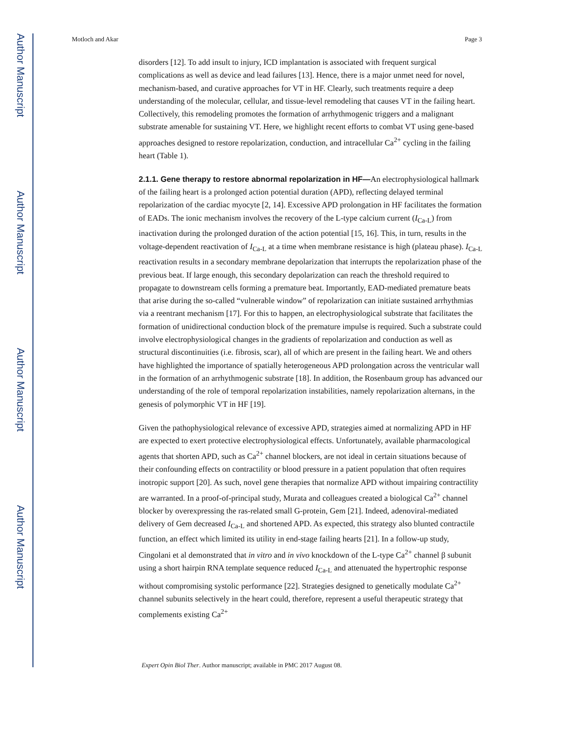Author Manuscript
Author Manuscript
Author Manuscript
Author Manuscript
Motloch and Akar Page 3
disorders [12]. To add insult to injury, ICD implantation is associated with frequent surgical complications as well as device and lead failures [13]. Hence, there is a major unmet need for novel, mechanism-based, and curative approaches for VT in HF. Clearly, such treatments require a deep understanding of the molecular, cellular, and tissue-level remodeling that causes VT in the failing heart. Collectively, this remodeling promotes the formation of arrhythmogenic triggers and a malignant substrate amenable for sustaining VT. Here, we highlight recent efforts to combat VT using gene-based approaches designed to restore repolarization, conduction, and intracellular Ca<sup>2+</sup> cycling in the failing heart (Table 1).
2.1.1. Gene therapy to restore abnormal repolarization in HF—
An electrophysiological hallmark of the failing heart is a prolonged action potential duration (APD), reflecting delayed terminal repolarization of the cardiac myocyte [2, 14]. Excessive APD prolongation in HF facilitates the formation of EADs. The ionic mechanism involves the recovery of the L-type calcium current (I<sub>Ca-L</sub>) from inactivation during the prolonged duration of the action potential [15, 16]. This, in turn, results in the voltage-dependent reactivation of I<sub>Ca-L</sub> at a time when membrane resistance is high (plateau phase). I<sub>Ca-L</sub> reactivation results in a secondary membrane depolarization that interrupts the repolarization phase of the previous beat. If large enough, this secondary depolarization can reach the threshold required to propagate to downstream cells forming a premature beat. Importantly, EAD-mediated premature beats that arise during the so-called “vulnerable window” of repolarization can initiate sustained arrhythmias via a reentrant mechanism [17]. For this to happen, an electrophysiological substrate that facilitates the formation of unidirectional conduction block of the premature impulse is required. Such a substrate could involve electrophysiological changes in the gradients of repolarization and conduction as well as structural discontinuities (i.e. fibrosis, scar), all of which are present in the failing heart. We and others have highlighted the importance of spatially heterogeneous APD prolongation across the ventricular wall in the formation of an arrhythmogenic substrate [18]. In addition, the Rosenbaum group has advanced our understanding of the role of temporal repolarization instabilities, namely repolarization alternans, in the genesis of polymorphic VT in HF [19].
Given the pathophysiological relevance of excessive APD, strategies aimed at normalizing APD in HF are expected to exert protective electrophysiological effects. Unfortunately, available pharmacological agents that shorten APD, such as Ca<sup>2+</sup> channel blockers, are not ideal in certain situations because of their confounding effects on contractility or blood pressure in a patient population that often requires inotropic support [20]. As such, novel gene therapies that normalize APD without impairing contractility are warranted. In a proof-of-principal study, Murata and colleagues created a biological Ca<sup>2+</sup> channel blocker by overexpressing the ras-related small G-protein, Gem [21]. Indeed, adenoviral-mediated delivery of Gem decreased I<sub>Ca-L</sub> and shortened APD. As expected, this strategy also blunted contractile function, an effect which limited its utility in end-stage failing hearts [21]. In a follow-up study, Cingolani et al demonstrated that in vitro and in vivo knockdown of the L-type Ca<sup>2+</sup> channel β subunit using a short hairpin RNA template sequence reduced I<sub>Ca-L</sub> and attenuated the hypertrophic response without compromising systolic performance [22]. Strategies designed to genetically modulate Ca<sup>2+</sup> channel subunits selectively in the heart could, therefore, represent a useful therapeutic strategy that complements existing Ca<sup>2+</sup>
Expert Opin Biol Ther. Author manuscript; available in PMC 2017 August 08.